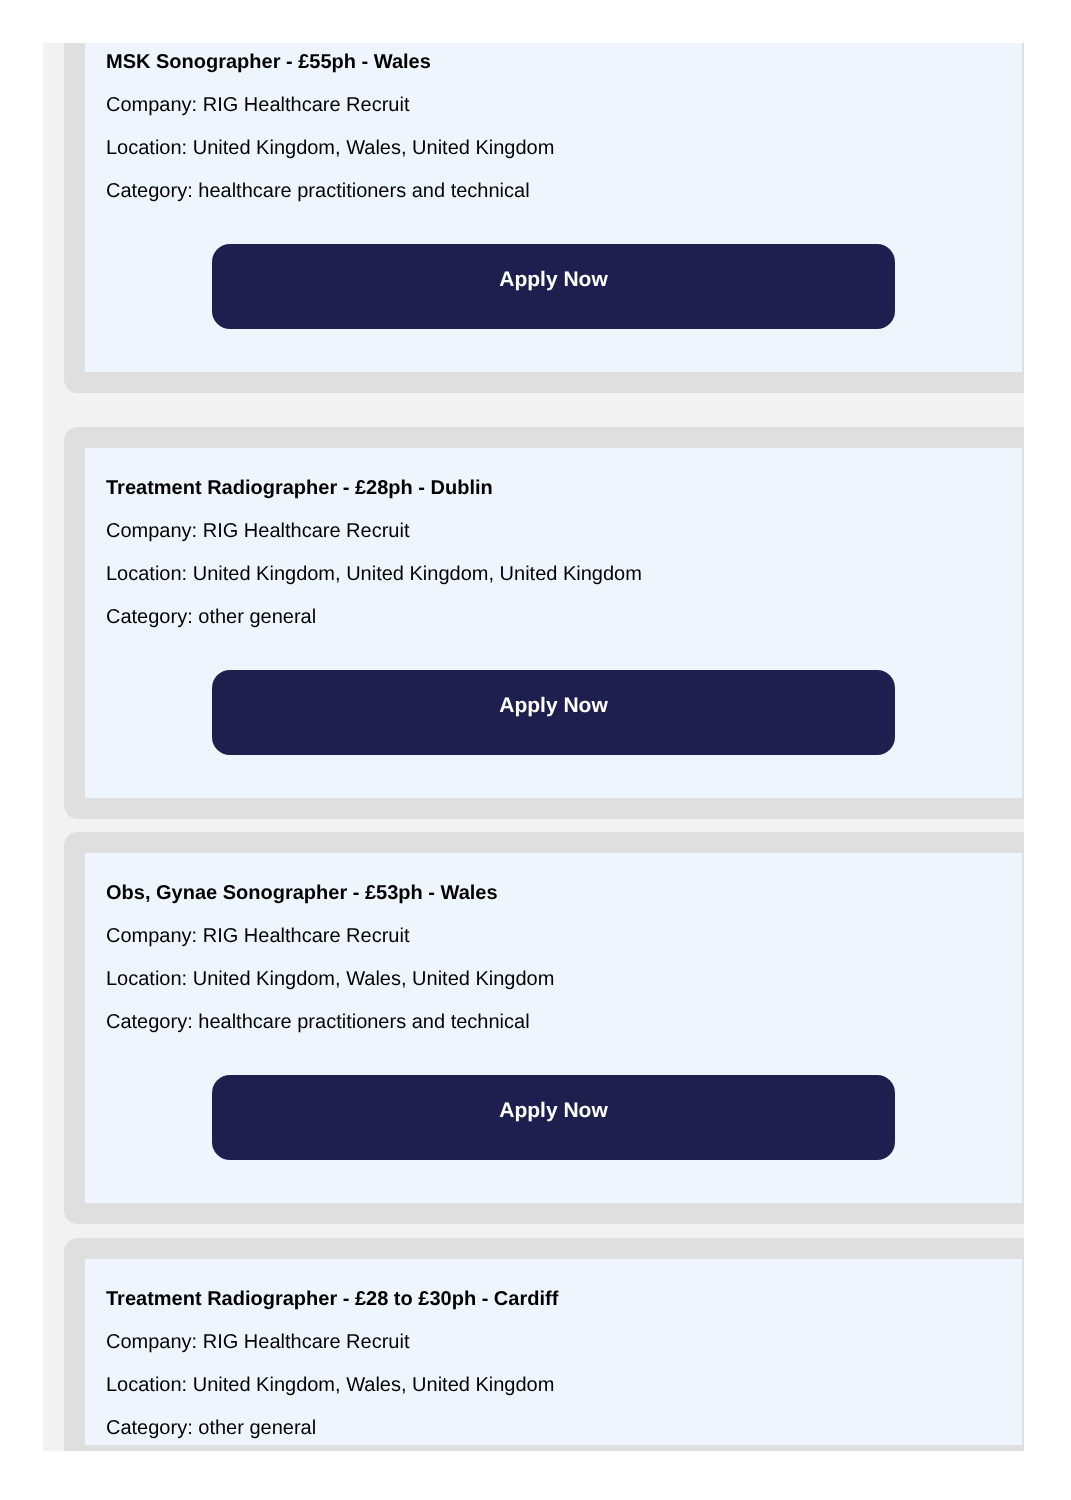MSK Sonographer - £55ph - Wales
Company: RIG Healthcare Recruit
Location: United Kingdom, Wales, United Kingdom
Category: healthcare practitioners and technical
Apply Now
Treatment Radiographer - £28ph - Dublin
Company: RIG Healthcare Recruit
Location: United Kingdom, United Kingdom, United Kingdom
Category: other general
Apply Now
Obs, Gynae Sonographer - £53ph - Wales
Company: RIG Healthcare Recruit
Location: United Kingdom, Wales, United Kingdom
Category: healthcare practitioners and technical
Apply Now
Treatment Radiographer - £28 to £30ph - Cardiff
Company: RIG Healthcare Recruit
Location: United Kingdom, Wales, United Kingdom
Category: other general